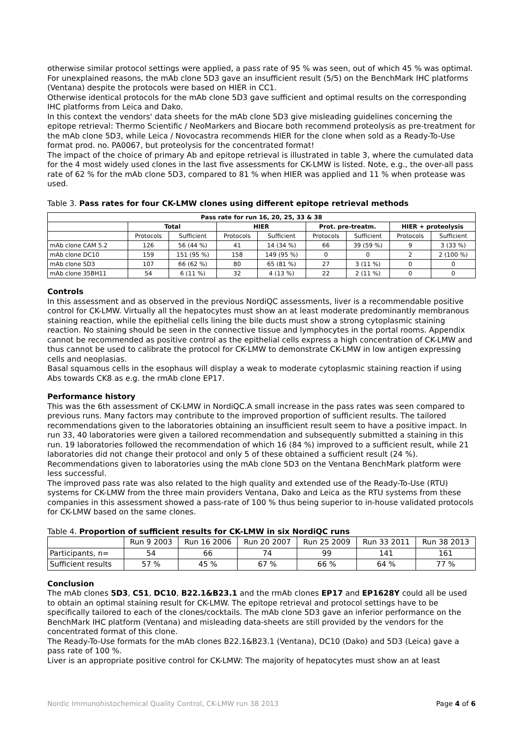otherwise similar protocol settings were applied, a pass rate of 95 % was seen, out of which 45 % was optimal. For unexplained reasons, the mAb clone 5D3 gave an insufficient result (5/5) on the BenchMark IHC platforms (Ventana) despite the protocols were based on HIER in CC1.
Otherwise identical protocols for the mAb clone 5D3 gave sufficient and optimal results on the corresponding IHC platforms from Leica and Dako.
In this context the vendors' data sheets for the mAb clone 5D3 give misleading guidelines concerning the epitope retrieval: Thermo Scientific / NeoMarkers and Biocare both recommend proteolysis as pre-treatment for the mAb clone 5D3, while Leica / Novocastra recommends HIER for the clone when sold as a Ready-To-Use format prod. no. PA0067, but proteolysis for the concentrated format!
The impact of the choice of primary Ab and epitope retrieval is illustrated in table 3, where the cumulated data for the 4 most widely used clones in the last five assessments for CK-LMW is listed. Note, e.g., the over-all pass rate of 62 % for the mAb clone 5D3, compared to 81 % when HIER was applied and 11 % when protease was used.
Table 3. Pass rates for four CK-LMW clones using different epitope retrieval methods
| Pass rate for run 16, 20, 25, 33 & 38 | | | | | | | | |
| --- | --- | --- | --- | --- | --- | --- | --- | --- |
| | Total | | HIER | | Prot. pre-treatm. | | HIER + proteolysis | |
| | Protocols | Sufficient | Protocols | Sufficient | Protocols | Sufficient | Protocols | Sufficient |
| mAb clone CAM 5.2 | 126 | 56 (44 %) | 41 | 14 (34 %) | 66 | 39 (59 %) | 9 | 3 (33 %) |
| mAb clone DC10 | 159 | 151 (95 %) | 158 | 149 (95 %) | 0 | 0 | 2 | 2 (100 %) |
| mAb clone 5D3 | 107 | 66 (62 %) | 80 | 65 (81 %) | 27 | 3 (11 %) | 0 | 0 |
| mAb clone 35BH11 | 54 | 6 (11 %) | 32 | 4 (13 %) | 22 | 2 (11 %) | 0 | 0 |
Controls
In this assessment and as observed in the previous NordiQC assessments, liver is a recommendable positive control for CK-LMW. Virtually all the hepatocytes must show an at least moderate predominantly membranous staining reaction, while the epithelial cells lining the bile ducts must show a strong cytoplasmic staining reaction. No staining should be seen in the connective tissue and lymphocytes in the portal rooms. Appendix cannot be recommended as positive control as the epithelial cells express a high concentration of CK-LMW and thus cannot be used to calibrate the protocol for CK-LMW to demonstrate CK-LMW in low antigen expressing cells and neoplasias.
Basal squamous cells in the esophaus will display a weak to moderate cytoplasmic staining reaction if using Abs towards CK8 as e.g. the rmAb clone EP17.
Performance history
This was the 6th assessment of CK-LMW in NordiQC.A small increase in the pass rates was seen compared to previous runs. Many factors may contribute to the improved proportion of sufficient results. The tailored recommendations given to the laboratories obtaining an insufficient result seem to have a positive impact. In run 33, 40 laboratories were given a tailored recommendation and subsequently submitted a staining in this run. 19 laboratories followed the recommendation of which 16 (84 %) improved to a sufficient result, while 21 laboratories did not change their protocol and only 5 of these obtained a sufficient result (24 %). Recommendations given to laboratories using the mAb clone 5D3 on the Ventana BenchMark platform were less successful.
The improved pass rate was also related to the high quality and extended use of the Ready-To-Use (RTU) systems for CK-LMW from the three main providers Ventana, Dako and Leica as the RTU systems from these companies in this assessment showed a pass-rate of 100 % thus being superior to in-house validated protocols for CK-LMW based on the same clones.
Table 4. Proportion of sufficient results for CK-LMW in six NordiQC runs
| | Run 9 2003 | Run 16 2006 | Run 20 2007 | Run 25 2009 | Run 33 2011 | Run 38 2013 |
| --- | --- | --- | --- | --- | --- | --- |
| Participants, n= | 54 | 66 | 74 | 99 | 141 | 161 |
| Sufficient results | 57 % | 45 % | 67 % | 66 % | 64 % | 77 % |
Conclusion
The mAb clones 5D3, C51, DC10, B22.1&B23.1 and the rmAb clones EP17 and EP1628Y could all be used to obtain an optimal staining result for CK-LMW. The epitope retrieval and protocol settings have to be specifically tailored to each of the clones/cocktails. The mAb clone 5D3 gave an inferior performance on the BenchMark IHC platform (Ventana) and misleading data-sheets are still provided by the vendors for the concentrated format of this clone.
The Ready-To-Use formats for the mAb clones B22.1&B23.1 (Ventana), DC10 (Dako) and 5D3 (Leica) gave a pass rate of 100 %.
Liver is an appropriate positive control for CK-LMW: The majority of hepatocytes must show an at least
Nordic Immunohistochemical Quality Control, CK-LMW run 38 2013 Page 4 of 6